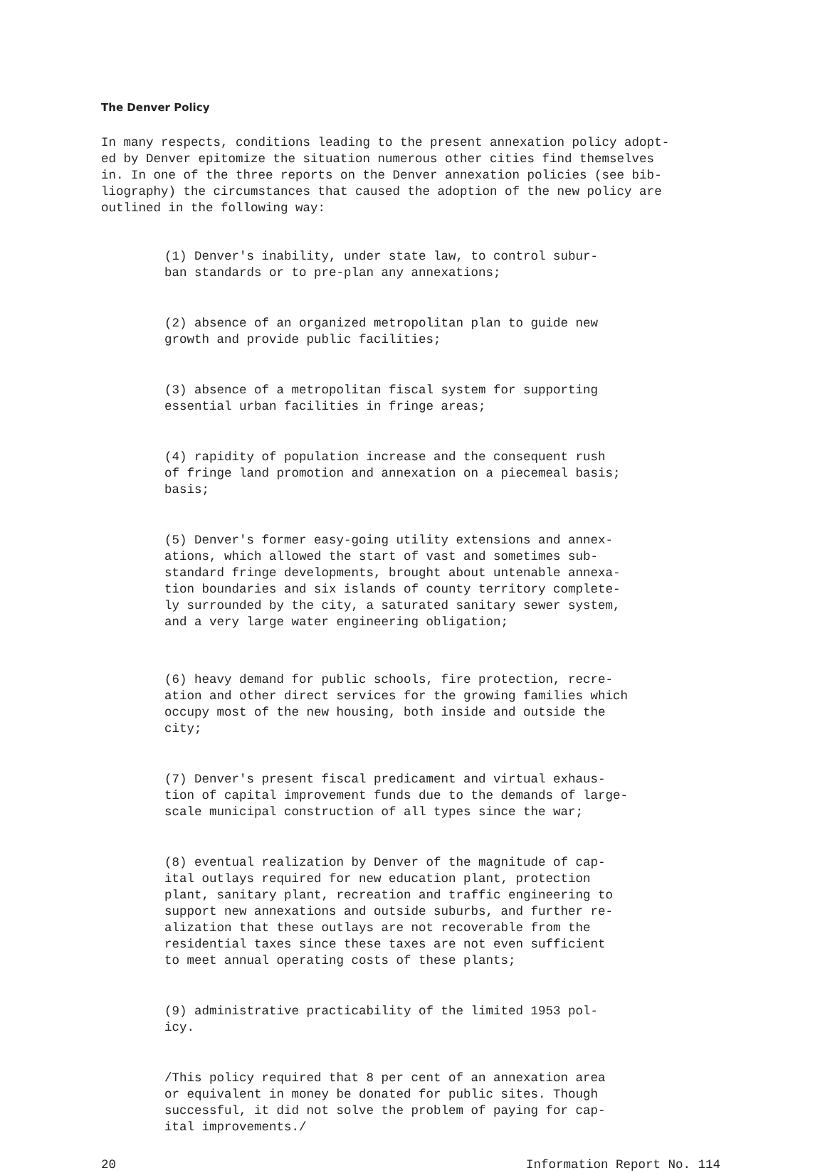The Denver Policy
In many respects, conditions leading to the present annexation policy adopt-
ed by Denver epitomize the situation numerous other cities find themselves
in. In one of the three reports on the Denver annexation policies (see bib-
liography) the circumstances that caused the adoption of the new policy are
outlined in the following way:
(1) Denver's inability, under state law, to control subur-
ban standards or to pre-plan any annexations;
(2) absence of an organized metropolitan plan to guide new
growth and provide public facilities;
(3) absence of a metropolitan fiscal system for supporting
essential urban facilities in fringe areas;
(4) rapidity of population increase and the consequent rush
of fringe land promotion and annexation on a piecemeal basis;
basis;
(5) Denver's former easy-going utility extensions and annex-
ations, which allowed the start of vast and sometimes sub-
standard fringe developments, brought about untenable annexa-
tion boundaries and six islands of county territory complete-
ly surrounded by the city, a saturated sanitary sewer system,
and a very large water engineering obligation;
(6) heavy demand for public schools, fire protection, recre-
ation and other direct services for the growing families which
occupy most of the new housing, both inside and outside the
city;
(7) Denver's present fiscal predicament and virtual exhaus-
tion of capital improvement funds due to the demands of large-
scale municipal construction of all types since the war;
(8) eventual realization by Denver of the magnitude of cap-
ital outlays required for new education plant, protection
plant, sanitary plant, recreation and traffic engineering to
support new annexations and outside suburbs, and further re-
alization that these outlays are not recoverable from the
residential taxes since these taxes are not even sufficient
to meet annual operating costs of these plants;
(9) administrative practicability of the limited 1953 pol-
icy.
/This policy required that 8 per cent of an annexation area
or equivalent in money be donated for public sites. Though
successful, it did not solve the problem of paying for cap-
ital improvements./
20 Information Report No. 114